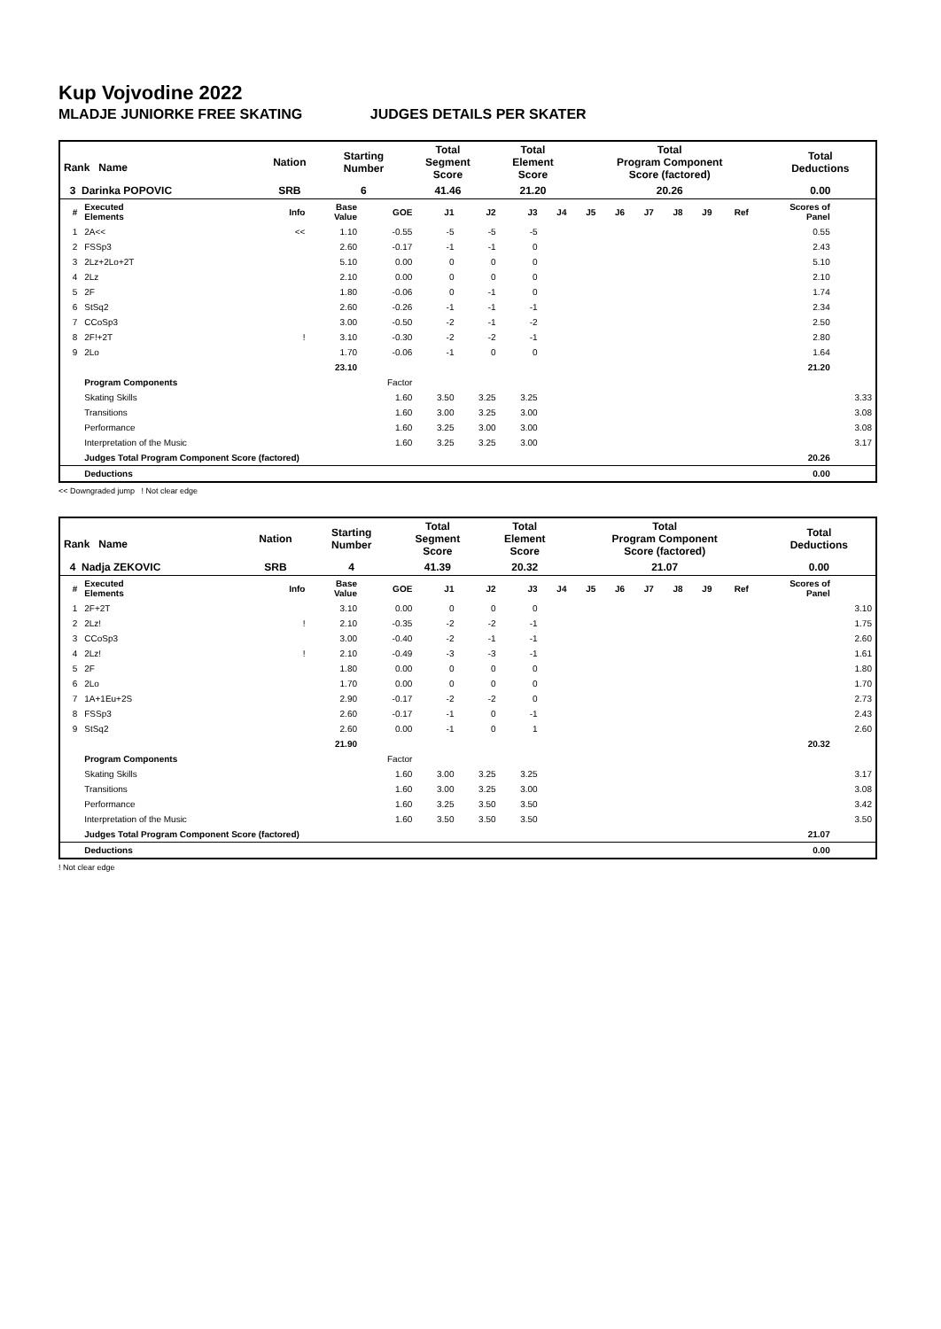Kup Vojvodine 2022
MLADJE JUNIORKE FREE SKATING JUDGES DETAILS PER SKATER
| Rank Name | Nation | Starting Number | Total Segment Score | Total Element Score | Total Program Component Score (factored) | Total Deductions |
| 3 Darinka POPOVIC | SRB | 6 | 41.46 | 21.20 | 20.26 | 0.00 |
| # | Executed Elements | Info | Base Value | GOE | J1 | J2 | J3 | J4 | J5 | J6 | J7 | J8 | J9 | Ref | Scores of Panel | |
| --- | --- | --- | --- | --- | --- | --- | --- | --- | --- | --- | --- | --- | --- | --- | --- | --- |
| 1 | 2A<< | << | 1.10 | -0.55 | -5 | -5 | -5 | | | | | | | | 0.55 | |
| 2 | FSSp3 | | 2.60 | -0.17 | -1 | -1 | 0 | | | | | | | | 2.43 | |
| 3 | 2Lz+2Lo+2T | | 5.10 | 0.00 | 0 | 0 | 0 | | | | | | | | 5.10 | |
| 4 | 2Lz | | 2.10 | 0.00 | 0 | 0 | 0 | | | | | | | | 2.10 | |
| 5 | 2F | | 1.80 | -0.06 | 0 | -1 | 0 | | | | | | | | 1.74 | |
| 6 | StSq2 | | 2.60 | -0.26 | -1 | -1 | -1 | | | | | | | | 2.34 | |
| 7 | CCoSp3 | | 3.00 | -0.50 | -2 | -1 | -2 | | | | | | | | 2.50 | |
| 8 | 2F!+2T | ! | 3.10 | -0.30 | -2 | -2 | -1 | | | | | | | | 2.80 | |
| 9 | 2Lo | | 1.70 | -0.06 | -1 | 0 | 0 | | | | | | | | 1.64 | |
| | | | 23.10 | | | | | | | | | | | | 21.20 | |
| | Program Components | | | Factor | | | | | | | | | | | | |
| | Skating Skills | | | 1.60 | 3.50 | 3.25 | 3.25 | | | | | | | | | 3.33 |
| | Transitions | | | 1.60 | 3.00 | 3.25 | 3.00 | | | | | | | | | 3.08 |
| | Performance | | | 1.60 | 3.25 | 3.00 | 3.00 | | | | | | | | | 3.08 |
| | Interpretation of the Music | | | 1.60 | 3.25 | 3.25 | 3.00 | | | | | | | | | 3.17 |
| | Judges Total Program Component Score (factored) | | | | | | | | | | | | | | 20.26 | |
| | Deductions | | | | | | | | | | | | | | 0.00 | |
<< Downgraded jump ! Not clear edge
| Rank Name | Nation | Starting Number | Total Segment Score | Total Element Score | Total Program Component Score (factored) | Total Deductions |
| 4 Nadja ZEKOVIC | SRB | 4 | 41.39 | 20.32 | 21.07 | 0.00 |
| # | Executed Elements | Info | Base Value | GOE | J1 | J2 | J3 | J4 | J5 | J6 | J7 | J8 | J9 | Ref | Scores of Panel | |
| --- | --- | --- | --- | --- | --- | --- | --- | --- | --- | --- | --- | --- | --- | --- | --- | --- |
| 1 | 2F+2T | | 3.10 | 0.00 | 0 | 0 | 0 | | | | | | | | | 3.10 |
| 2 | 2Lz! | ! | 2.10 | -0.35 | -2 | -2 | -1 | | | | | | | | | 1.75 |
| 3 | CCoSp3 | | 3.00 | -0.40 | -2 | -1 | -1 | | | | | | | | | 2.60 |
| 4 | 2Lz! | ! | 2.10 | -0.49 | -3 | -3 | -1 | | | | | | | | | 1.61 |
| 5 | 2F | | 1.80 | 0.00 | 0 | 0 | 0 | | | | | | | | | 1.80 |
| 6 | 2Lo | | 1.70 | 0.00 | 0 | 0 | 0 | | | | | | | | | 1.70 |
| 7 | 1A+1Eu+2S | | 2.90 | -0.17 | -2 | -2 | 0 | | | | | | | | | 2.73 |
| 8 | FSSp3 | | 2.60 | -0.17 | -1 | 0 | -1 | | | | | | | | | 2.43 |
| 9 | StSq2 | | 2.60 | 0.00 | -1 | 0 | 1 | | | | | | | | | 2.60 |
| | | | 21.90 | | | | | | | | | | | | 20.32 | |
| | Program Components | | | Factor | | | | | | | | | | | | |
| | Skating Skills | | | 1.60 | 3.00 | 3.25 | 3.25 | | | | | | | | | 3.17 |
| | Transitions | | | 1.60 | 3.00 | 3.25 | 3.00 | | | | | | | | | 3.08 |
| | Performance | | | 1.60 | 3.25 | 3.50 | 3.50 | | | | | | | | | 3.42 |
| | Interpretation of the Music | | | 1.60 | 3.50 | 3.50 | 3.50 | | | | | | | | | 3.50 |
| | Judges Total Program Component Score (factored) | | | | | | | | | | | | | | 21.07 | |
| | Deductions | | | | | | | | | | | | | | 0.00 | |
! Not clear edge